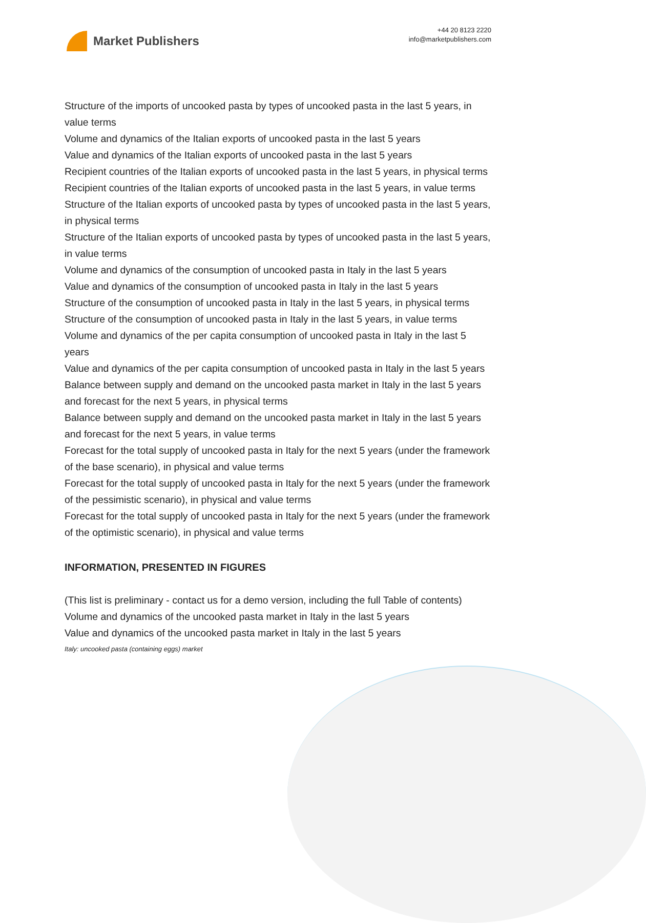Market Publishers
+44 20 8123 2220
info@marketpublishers.com
Structure of the imports of uncooked pasta by types of uncooked pasta in the last 5 years, in value terms
Volume and dynamics of the Italian exports of uncooked pasta in the last 5 years
Value and dynamics of the Italian exports of uncooked pasta in the last 5 years
Recipient countries of the Italian exports of uncooked pasta in the last 5 years, in physical terms
Recipient countries of the Italian exports of uncooked pasta in the last 5 years, in value terms
Structure of the Italian exports of uncooked pasta by types of uncooked pasta in the last 5 years, in physical terms
Structure of the Italian exports of uncooked pasta by types of uncooked pasta in the last 5 years, in value terms
Volume and dynamics of the consumption of uncooked pasta in Italy in the last 5 years
Value and dynamics of the consumption of uncooked pasta in Italy in the last 5 years
Structure of the consumption of uncooked pasta in Italy in the last 5 years, in physical terms
Structure of the consumption of uncooked pasta in Italy in the last 5 years, in value terms
Volume and dynamics of the per capita consumption of uncooked pasta in Italy in the last 5 years
Value and dynamics of the per capita consumption of uncooked pasta in Italy in the last 5 years
Balance between supply and demand on the uncooked pasta market in Italy in the last 5 years and forecast for the next 5 years, in physical terms
Balance between supply and demand on the uncooked pasta market in Italy in the last 5 years and forecast for the next 5 years, in value terms
Forecast for the total supply of uncooked pasta in Italy for the next 5 years (under the framework of the base scenario), in physical and value terms
Forecast for the total supply of uncooked pasta in Italy for the next 5 years (under the framework of the pessimistic scenario), in physical and value terms
Forecast for the total supply of uncooked pasta in Italy for the next 5 years (under the framework of the optimistic scenario), in physical and value terms
INFORMATION, PRESENTED IN FIGURES
(This list is preliminary - contact us for a demo version, including the full Table of contents)
Volume and dynamics of the uncooked pasta market in Italy in the last 5 years
Value and dynamics of the uncooked pasta market in Italy in the last 5 years
Italy: uncooked pasta (containing eggs) market